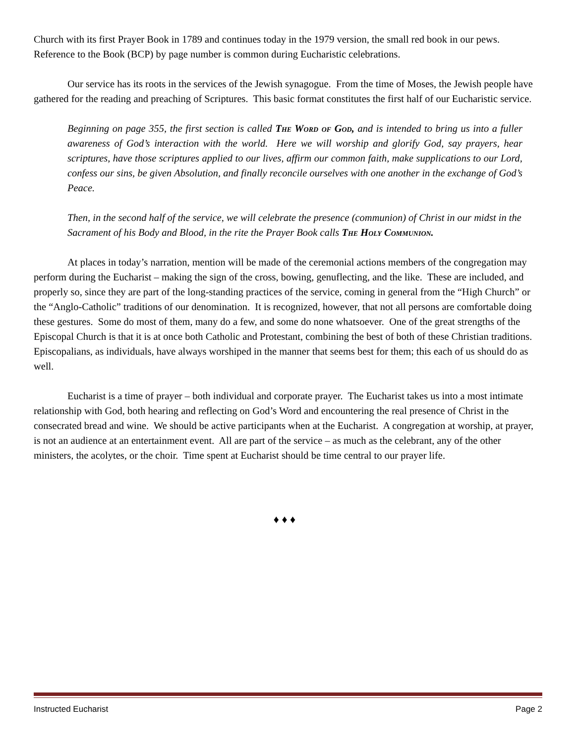Church with its first Prayer Book in 1789 and continues today in the 1979 version, the small red book in our pews. Reference to the Book (BCP) by page number is common during Eucharistic celebrations.
Our service has its roots in the services of the Jewish synagogue. From the time of Moses, the Jewish people have gathered for the reading and preaching of Scriptures. This basic format constitutes the first half of our Eucharistic service.
Beginning on page 355, the first section is called The Word of God, and is intended to bring us into a fuller awareness of God’s interaction with the world. Here we will worship and glorify God, say prayers, hear scriptures, have those scriptures applied to our lives, affirm our common faith, make supplications to our Lord, confess our sins, be given Absolution, and finally reconcile ourselves with one another in the exchange of God’s Peace.
Then, in the second half of the service, we will celebrate the presence (communion) of Christ in our midst in the Sacrament of his Body and Blood, in the rite the Prayer Book calls The Holy Communion.
At places in today’s narration, mention will be made of the ceremonial actions members of the congregation may perform during the Eucharist – making the sign of the cross, bowing, genuflecting, and the like. These are included, and properly so, since they are part of the long-standing practices of the service, coming in general from the “High Church” or the “Anglo-Catholic” traditions of our denomination. It is recognized, however, that not all persons are comfortable doing these gestures. Some do most of them, many do a few, and some do none whatsoever. One of the great strengths of the Episcopal Church is that it is at once both Catholic and Protestant, combining the best of both of these Christian traditions. Episcopalians, as individuals, have always worshiped in the manner that seems best for them; this each of us should do as well.
Eucharist is a time of prayer – both individual and corporate prayer. The Eucharist takes us into a most intimate relationship with God, both hearing and reflecting on God’s Word and encountering the real presence of Christ in the consecrated bread and wine. We should be active participants when at the Eucharist. A congregation at worship, at prayer, is not an audience at an entertainment event. All are part of the service – as much as the celebrant, any of the other ministers, the acolytes, or the choir. Time spent at Eucharist should be time central to our prayer life.
♦ ♦ ♦
Instructed Eucharist Page 2